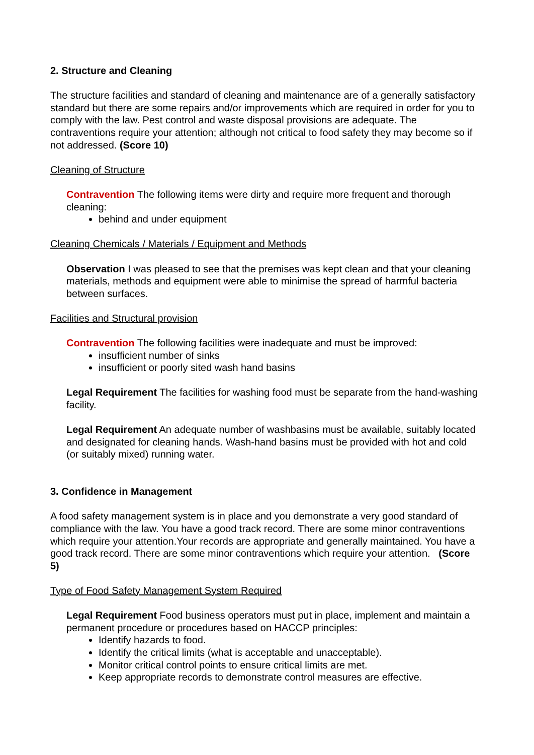2. Structure and Cleaning
The structure facilities and standard of cleaning and maintenance are of a generally satisfactory standard but there are some repairs and/or improvements which are required in order for you to comply with the law. Pest control and waste disposal provisions are adequate. The contraventions require your attention; although not critical to food safety they may become so if not addressed. (Score 10)
Cleaning of Structure
Contravention The following items were dirty and require more frequent and thorough cleaning:
behind and under equipment
Cleaning Chemicals / Materials / Equipment and Methods
Observation I was pleased to see that the premises was kept clean and that your cleaning materials, methods and equipment were able to minimise the spread of harmful bacteria between surfaces.
Facilities and Structural provision
Contravention The following facilities were inadequate and must be improved:
insufficient number of sinks
insufficient or poorly sited wash hand basins
Legal Requirement The facilities for washing food must be separate from the hand-washing facility.
Legal Requirement An adequate number of washbasins must be available, suitably located and designated for cleaning hands. Wash-hand basins must be provided with hot and cold (or suitably mixed) running water.
3. Confidence in Management
A food safety management system is in place and you demonstrate a very good standard of compliance with the law. You have a good track record. There are some minor contraventions which require your attention.Your records are appropriate and generally maintained. You have a good track record. There are some minor contraventions which require your attention. (Score 5)
Type of Food Safety Management System Required
Legal Requirement Food business operators must put in place, implement and maintain a permanent procedure or procedures based on HACCP principles:
Identify hazards to food.
Identify the critical limits (what is acceptable and unacceptable).
Monitor critical control points to ensure critical limits are met.
Keep appropriate records to demonstrate control measures are effective.